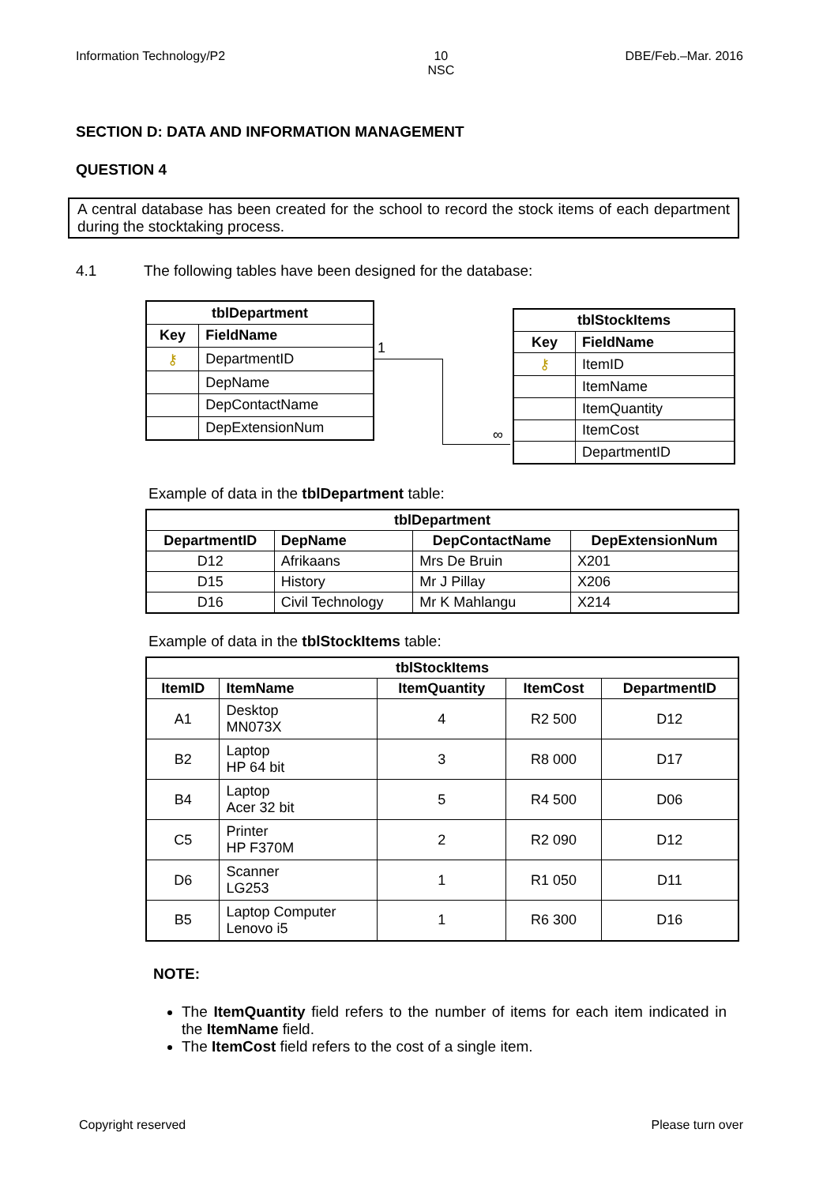Information Technology/P2 10
NSC
DBE/Feb.–Mar. 2016
SECTION D: DATA AND INFORMATION MANAGEMENT
QUESTION 4
A central database has been created for the school to record the stock items of each department during the stocktaking process.
4.1 The following tables have been designed for the database:
| tblDepartment | |
| --- | --- |
| Key | FieldName |
| ⚷ | DepartmentID |
| | DepName |
| | DepContactName |
| | DepExtensionNum |
1
∞
| tblStockItems | |
| --- | --- |
| Key | FieldName |
| ⚷ | ItemID |
| | ItemName |
| | ItemQuantity |
| | ItemCost |
| | DepartmentID |
Example of data in the tblDepartment table:
| tblDepartment | | | |
| --- | --- | --- | --- |
| DepartmentID | DepName | DepContactName | DepExtensionNum |
| D12 | Afrikaans | Mrs De Bruin | X201 |
| D15 | History | Mr J Pillay | X206 |
| D16 | Civil Technology | Mr K Mahlangu | X214 |
Example of data in the tblStockItems table:
| tblStockItems | | | | |
| --- | --- | --- | --- | --- |
| ItemID | ItemName | ItemQuantity | ItemCost | DepartmentID |
| A1 | Desktop MN073X | 4 | R2 500 | D12 |
| B2 | Laptop HP 64 bit | 3 | R8 000 | D17 |
| B4 | Laptop Acer 32 bit | 5 | R4 500 | D06 |
| C5 | Printer HP F370M | 2 | R2 090 | D12 |
| D6 | Scanner LG253 | 1 | R1 050 | D11 |
| B5 | Laptop Computer Lenovo i5 | 1 | R6 300 | D16 |
NOTE:
The ItemQuantity field refers to the number of items for each item indicated in the ItemName field.
The ItemCost field refers to the cost of a single item.
Copyright reserved Please turn over